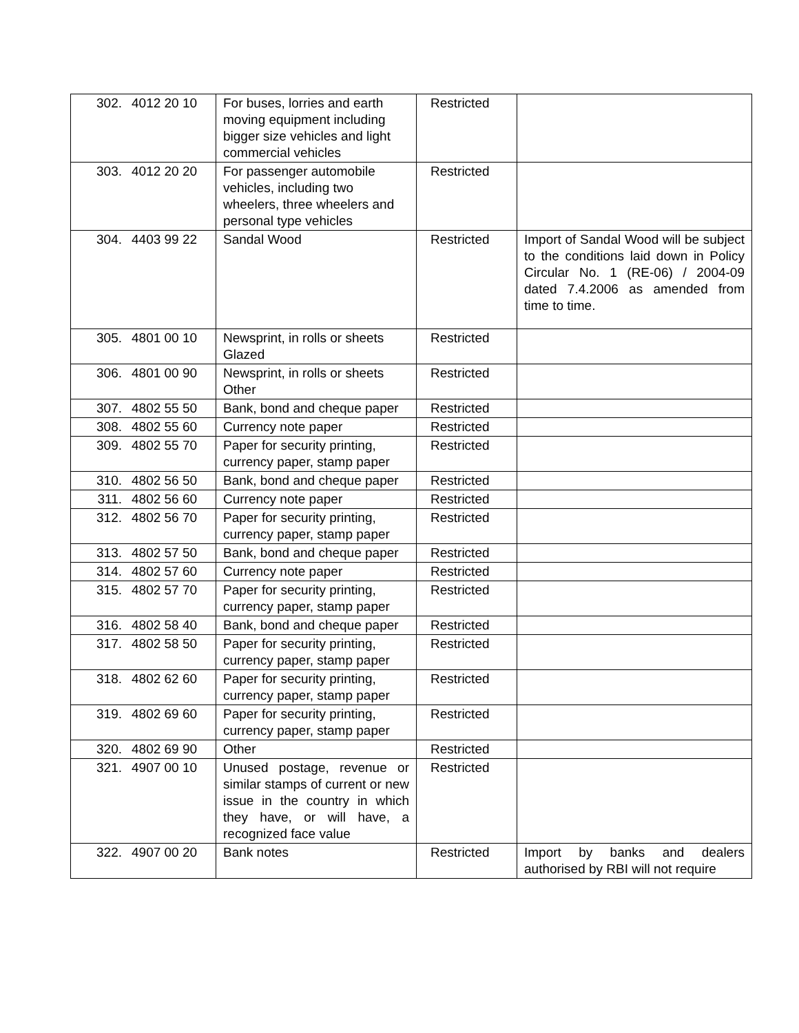| 302. | 4012 20 10 | For buses, lorries and earth moving equipment including bigger size vehicles and light commercial vehicles | Restricted | |
| 303. | 4012 20 20 | For passenger automobile vehicles, including two wheelers, three wheelers and personal type vehicles | Restricted | |
| 304. | 4403 99 22 | Sandal Wood | Restricted | Import of Sandal Wood will be subject to the conditions laid down in Policy Circular No. 1 (RE-06) / 2004-09 dated 7.4.2006 as amended from time to time. |
| 305. | 4801 00 10 | Newsprint, in rolls or sheets Glazed | Restricted | |
| 306. | 4801 00 90 | Newsprint, in rolls or sheets Other | Restricted | |
| 307. | 4802 55 50 | Bank, bond and cheque paper | Restricted | |
| 308. | 4802 55 60 | Currency note paper | Restricted | |
| 309. | 4802 55 70 | Paper for security printing, currency paper, stamp paper | Restricted | |
| 310. | 4802 56 50 | Bank, bond and cheque paper | Restricted | |
| 311. | 4802 56 60 | Currency note paper | Restricted | |
| 312. | 4802 56 70 | Paper for security printing, currency paper, stamp paper | Restricted | |
| 313. | 4802 57 50 | Bank, bond and cheque paper | Restricted | |
| 314. | 4802 57 60 | Currency note paper | Restricted | |
| 315. | 4802 57 70 | Paper for security printing, currency paper, stamp paper | Restricted | |
| 316. | 4802 58 40 | Bank, bond and cheque paper | Restricted | |
| 317. | 4802 58 50 | Paper for security printing, currency paper, stamp paper | Restricted | |
| 318. | 4802 62 60 | Paper for security printing, currency paper, stamp paper | Restricted | |
| 319. | 4802 69 60 | Paper for security printing, currency paper, stamp paper | Restricted | |
| 320. | 4802 69 90 | Other | Restricted | |
| 321. | 4907 00 10 | Unused postage, revenue or similar stamps of current or new issue in the country in which they have, or will have, a recognized face value | Restricted | |
| 322. | 4907 00 20 | Bank notes | Restricted | Import by banks and dealers authorised by RBI will not require |